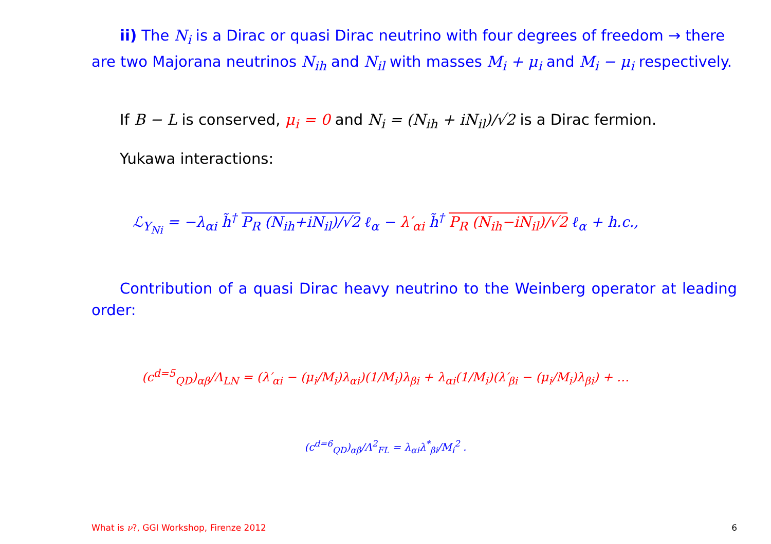ii) The N<sub>i</sub> is a Dirac or quasi Dirac neutrino with four degrees of freedom → there are two Majorana neutrinos N<sub>ih</sub> and N<sub>il</sub> with masses M<sub>i</sub> + μ<sub>i</sub> and M<sub>i</sub> − μ<sub>i</sub> respectively.
If B − L is conserved, μ<sub>i</sub> = 0 and N<sub>i</sub> = (N<sub>ih</sub> + iN<sub>il</sub>)/√2 is a Dirac fermion.
Yukawa interactions:
ℒ<sub>Y<sub>Ni</sub></sub> = −λ<sub>αi</sub> h̃<sup>†</sup> P<sub>R</sub> (N<sub>ih</sub>+iN<sub>il</sub>)/√2 ℓ<sub>α</sub> − λ′<sub>αi</sub> h̃<sup>†</sup> P<sub>R</sub> (N<sub>ih</sub>−iN<sub>il</sub>)/√2 ℓ<sub>α</sub> + h.c.,
Contribution of a quasi Dirac heavy neutrino to the Weinberg operator at leading order:
(c<sup>d=5</sup><sub>QD</sub>)<sub>αβ</sub>/Λ<sub>LN</sub> = (λ′<sub>αi</sub> − (μ<sub>i</sub>/M<sub>i</sub>)λ<sub>αi</sub>)(1/M<sub>i</sub>)λ<sub>βi</sub> + λ<sub>αi</sub>(1/M<sub>i</sub>)(λ′<sub>βi</sub> − (μ<sub>i</sub>/M<sub>i</sub>)λ<sub>βi</sub>) + …
(c<sup>d=6</sup><sub>QD</sub>)<sub>αβ</sub>/Λ<sup>2</sup><sub>FL</sub> = λ<sub>αi</sub>λ<sup>*</sup><sub>βi</sub>/M<sub>i</sub><sup>2</sup> .
What is ν?, GGI Workshop, Firenze 2012 6